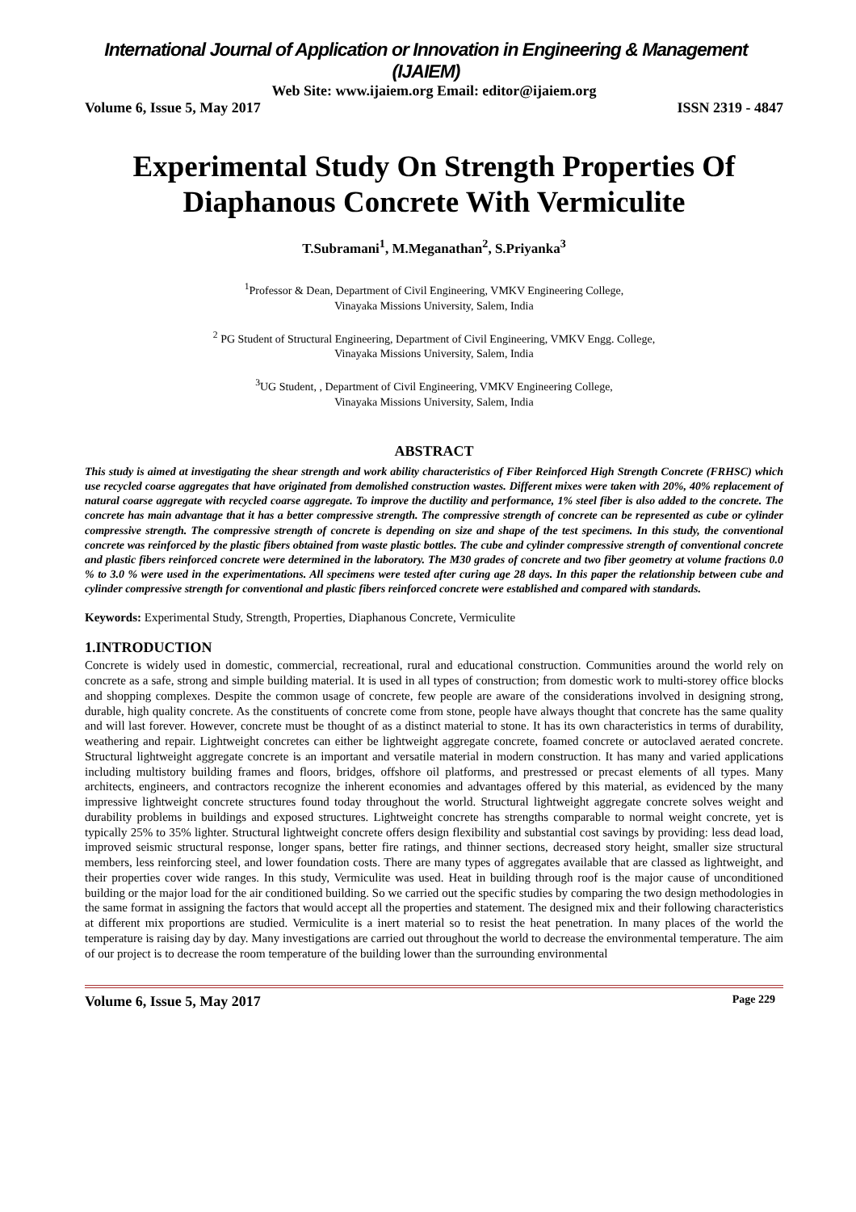International Journal of Application or Innovation in Engineering & Management (IJAIEM)
Web Site: www.ijaiem.org Email: editor@ijaiem.org
Volume 6, Issue 5, May 2017 ISSN 2319 - 4847
Experimental Study On Strength Properties Of Diaphanous Concrete With Vermiculite
T.Subramani<sup>1</sup>, M.Meganathan<sup>2</sup>, S.Priyanka<sup>3</sup>
<sup>1</sup> Professor & Dean, Department of Civil Engineering, VMKV Engineering College,
Vinayaka Missions University, Salem, India
<sup>2</sup> PG Student of Structural Engineering, Department of Civil Engineering, VMKV Engg. College,
Vinayaka Missions University, Salem, India
<sup>3</sup> UG Student, , Department of Civil Engineering, VMKV Engineering College,
Vinayaka Missions University, Salem, India
ABSTRACT
This study is aimed at investigating the shear strength and work ability characteristics of Fiber Reinforced High Strength Concrete (FRHSC) which use recycled coarse aggregates that have originated from demolished construction wastes. Different mixes were taken with 20%, 40% replacement of natural coarse aggregate with recycled coarse aggregate. To improve the ductility and performance, 1% steel fiber is also added to the concrete. The concrete has main advantage that it has a better compressive strength. The compressive strength of concrete can be represented as cube or cylinder compressive strength. The compressive strength of concrete is depending on size and shape of the test specimens. In this study, the conventional concrete was reinforced by the plastic fibers obtained from waste plastic bottles. The cube and cylinder compressive strength of conventional concrete and plastic fibers reinforced concrete were determined in the laboratory. The M30 grades of concrete and two fiber geometry at volume fractions 0.0 % to 3.0 % were used in the experimentations. All specimens were tested after curing age 28 days. In this paper the relationship between cube and cylinder compressive strength for conventional and plastic fibers reinforced concrete were established and compared with standards.
Keywords: Experimental Study, Strength, Properties, Diaphanous Concrete, Vermiculite
1.INTRODUCTION
Concrete is widely used in domestic, commercial, recreational, rural and educational construction. Communities around the world rely on concrete as a safe, strong and simple building material. It is used in all types of construction; from domestic work to multi-storey office blocks and shopping complexes. Despite the common usage of concrete, few people are aware of the considerations involved in designing strong, durable, high quality concrete. As the constituents of concrete come from stone, people have always thought that concrete has the same quality and will last forever. However, concrete must be thought of as a distinct material to stone. It has its own characteristics in terms of durability, weathering and repair. Lightweight concretes can either be lightweight aggregate concrete, foamed concrete or autoclaved aerated concrete. Structural lightweight aggregate concrete is an important and versatile material in modern construction. It has many and varied applications including multistory building frames and floors, bridges, offshore oil platforms, and prestressed or precast elements of all types. Many architects, engineers, and contractors recognize the inherent economies and advantages offered by this material, as evidenced by the many impressive lightweight concrete structures found today throughout the world. Structural lightweight aggregate concrete solves weight and durability problems in buildings and exposed structures. Lightweight concrete has strengths comparable to normal weight concrete, yet is typically 25% to 35% lighter. Structural lightweight concrete offers design flexibility and substantial cost savings by providing: less dead load, improved seismic structural response, longer spans, better fire ratings, and thinner sections, decreased story height, smaller size structural members, less reinforcing steel, and lower foundation costs. There are many types of aggregates available that are classed as lightweight, and their properties cover wide ranges. In this study, Vermiculite was used. Heat in building through roof is the major cause of unconditioned building or the major load for the air conditioned building. So we carried out the specific studies by comparing the two design methodologies in the same format in assigning the factors that would accept all the properties and statement. The designed mix and their following characteristics at different mix proportions are studied. Vermiculite is a inert material so to resist the heat penetration. In many places of the world the temperature is raising day by day. Many investigations are carried out throughout the world to decrease the environmental temperature. The aim of our project is to decrease the room temperature of the building lower than the surrounding environmental
Volume 6, Issue 5, May 2017 Page 229